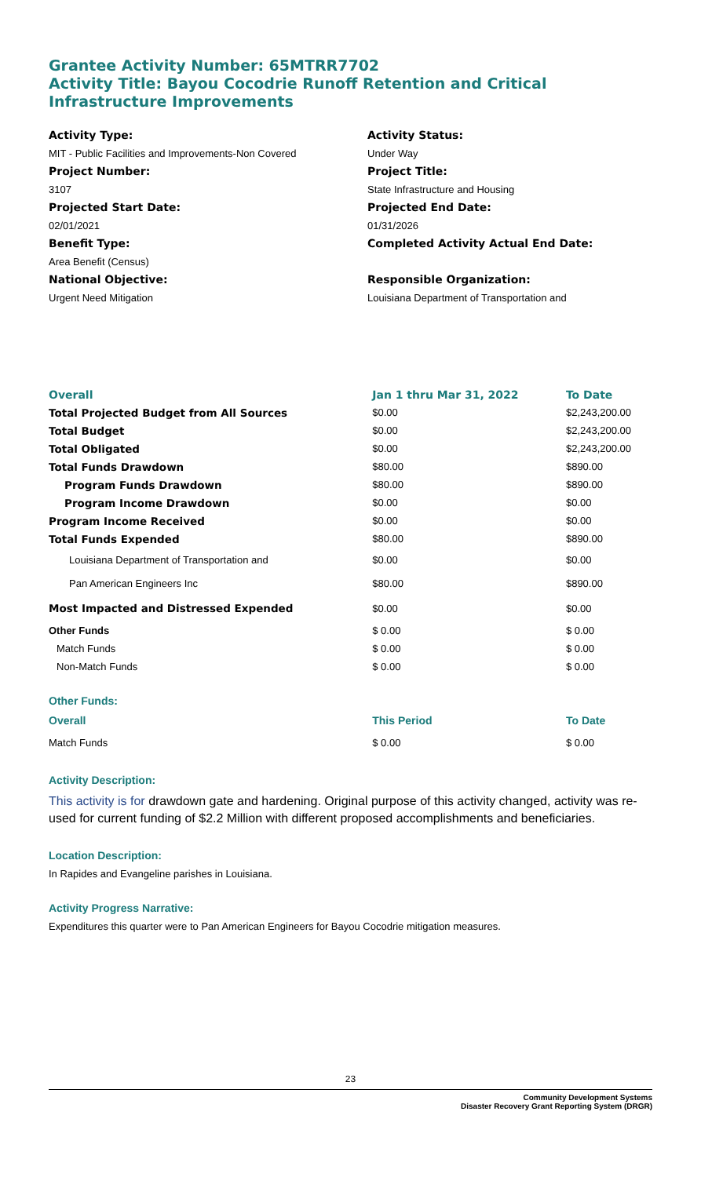Grantee Activity Number: 65MTRR7702
Activity Title: Bayou Cocodrie Runoff Retention and Critical Infrastructure Improvements
Activity Type:
Activity Status:
MIT - Public Facilities and Improvements-Non Covered
Under Way
Project Number:
Project Title:
3107
State Infrastructure and Housing
Projected Start Date:
Projected End Date:
02/01/2021
01/31/2026
Benefit Type:
Completed Activity Actual End Date:
Area Benefit (Census)
National Objective:
Responsible Organization:
Urgent Need Mitigation
Louisiana Department of Transportation and
| Overall | Jan 1 thru Mar 31, 2022 | To Date |
| --- | --- | --- |
| Total Projected Budget from All Sources | $0.00 | $2,243,200.00 |
| Total Budget | $0.00 | $2,243,200.00 |
| Total Obligated | $0.00 | $2,243,200.00 |
| Total Funds Drawdown | $80.00 | $890.00 |
| Program Funds Drawdown | $80.00 | $890.00 |
| Program Income Drawdown | $0.00 | $0.00 |
| Program Income Received | $0.00 | $0.00 |
| Total Funds Expended | $80.00 | $890.00 |
| Louisiana Department of Transportation and | $0.00 | $0.00 |
| Pan American Engineers Inc | $80.00 | $890.00 |
| Most Impacted and Distressed Expended | $0.00 | $0.00 |
| Other Funds | $ 0.00 | $ 0.00 |
| Match Funds | $ 0.00 | $ 0.00 |
| Non-Match Funds | $ 0.00 | $ 0.00 |
| Other Funds: | | |
| Overall | This Period | To Date |
| Match Funds | $ 0.00 | $ 0.00 |
Activity Description:
This activity is for drawdown gate and hardening. Original purpose of this activity changed, activity was re-used for current funding of $2.2 Million with different proposed accomplishments and beneficiaries.
Location Description:
In Rapides and Evangeline parishes in Louisiana.
Activity Progress Narrative:
Expenditures this quarter were to Pan American Engineers for Bayou Cocodrie mitigation measures.
23
Community Development Systems
Disaster Recovery Grant Reporting System (DRGR)